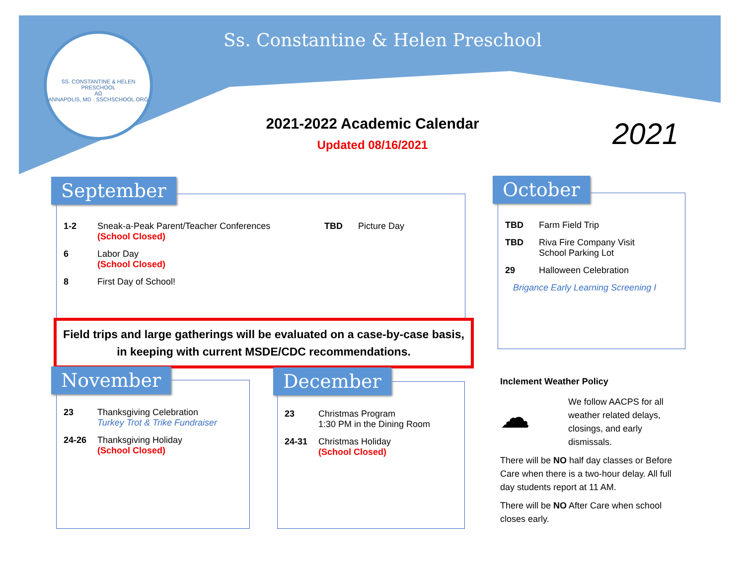SS. CONSTANTINE & HELEN PRESCHOOL
AΩ
ANNAPOLIS, MD · SSCHSCHOOL.ORG
Ss. Constantine & Helen Preschool
2021-2022 Academic Calendar
Updated 08/16/2021 2021
1-2 Sneak-a-Peak Parent/Teacher Conferences
(School Closed)
6 Labor Day
(School Closed)
8 First Day of School!
TBD Picture Day
September
TBD Farm Field Trip
TBD Riva Fire Company Visit
School Parking Lot
29 Halloween Celebration
Brigance Early Learning Screening I
October
Field trips and large gatherings will be evaluated on a case-by-case basis, in keeping with current MSDE/CDC recommendations.
23 Thanksgiving Celebration
Turkey Trot & Trike Fundraiser
24-26 Thanksgiving Holiday
(School Closed)
November
23 Christmas Program
1:30 PM in the Dining Room
24-31 Christmas Holiday
(School Closed)
December
Inclement Weather Policy
☁
We follow AACPS for all weather related delays, closings, and early dismissals.
There will be NO half day classes or Before Care when there is a two-hour delay. All full day students report at 11 AM.
There will be NO After Care when school closes early.